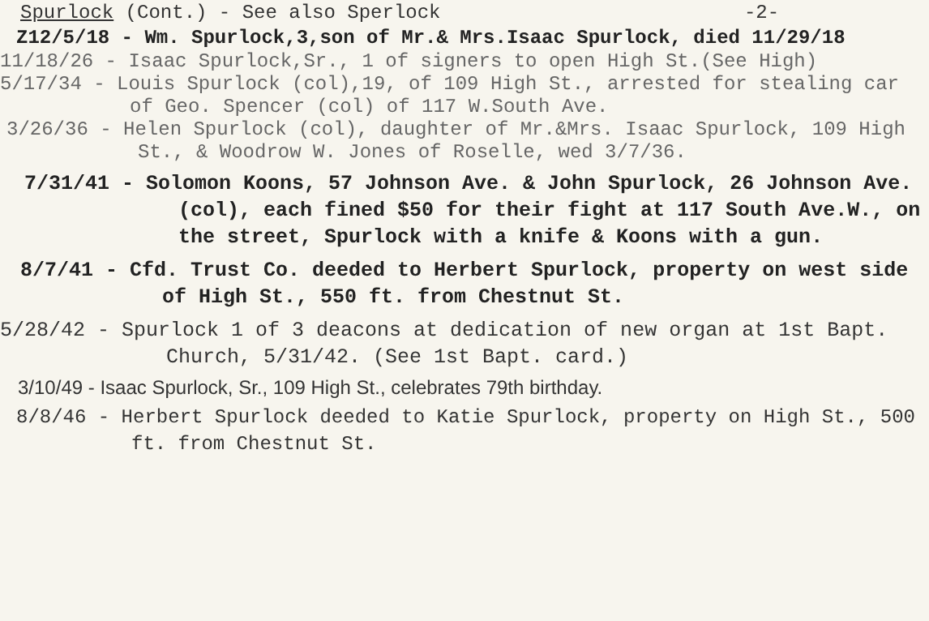Spurlock (Cont.) - See also Sperlock -2-
Z12/5/18 - Wm. Spurlock,3,son of Mr.& Mrs.Isaac Spurlock, died 11/29/18
11/18/26 - Isaac Spurlock,Sr., 1 of signers to open High St.(See High)
5/17/34 - Louis Spurlock (col),19, of 109 High St., arrested for stealing car of Geo. Spencer (col) of 117 W.South Ave.
3/26/36 - Helen Spurlock (col), daughter of Mr.&Mrs. Isaac Spurlock, 109 High St., & Woodrow W. Jones of Roselle, wed 3/7/36.
7/31/41 - Solomon Koons, 57 Johnson Ave. & John Spurlock, 26 Johnson Ave. (col), each fined $50 for their fight at 117 South Ave.W., on the street, Spurlock with a knife & Koons with a gun.
8/7/41 - Cfd. Trust Co. deeded to Herbert Spurlock, property on west side of High St., 550 ft. from Chestnut St.
5/28/42 - Spurlock 1 of 3 deacons at dedication of new organ at 1st Bapt. Church, 5/31/42. (See 1st Bapt. card.)
3/10/49 - Isaac Spurlock, Sr., 109 High St., celebrates 79th birthday.
8/8/46 - Herbert Spurlock deeded to Katie Spurlock, property on High St., 500 ft. from Chestnut St.